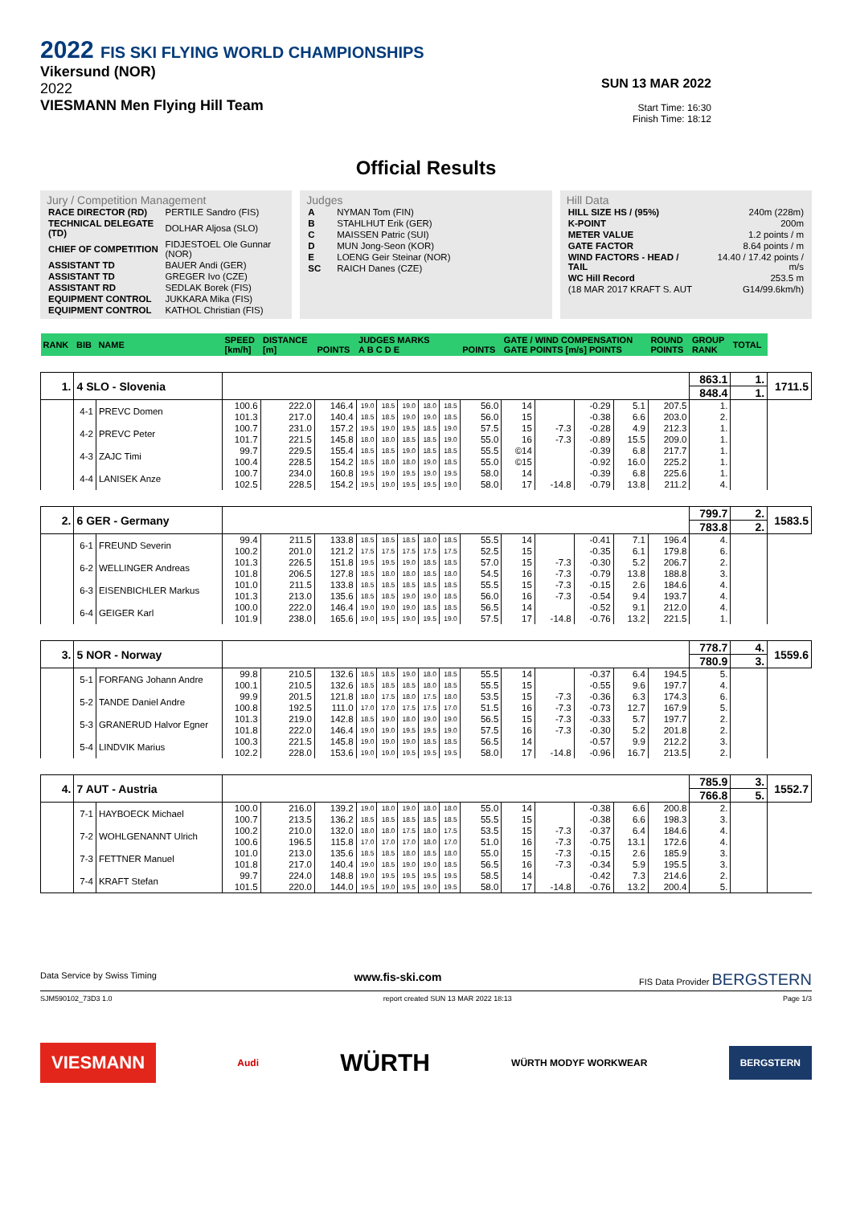2022 FIS SKI FLYING WORLD CHAMPIONSHIPS
Vikersund (NOR)
2022
VIESMANN Men Flying Hill Team
SUN 13 MAR 2022
Start Time: 16:30
Finish Time: 18:12
Official Results
Jury / Competition Management
| RACE DIRECTOR (RD) | PERTILE Sandro (FIS) |
| TECHNICAL DELEGATE (TD) | DOLHAR Aljosa (SLO) |
| CHIEF OF COMPETITION | FIDJESTOEL Ole Gunnar (NOR) |
| ASSISTANT TD | BAUER Andi (GER) |
| ASSISTANT TD | GREGER Ivo (CZE) |
| ASSISTANT RD | SEDLAK Borek (FIS) |
| EQUIPMENT CONTROL | JUKKARA Mika (FIS) |
| EQUIPMENT CONTROL | KATHOL Christian (FIS) |
Judges
| A | NYMAN Tom (FIN) |
| B | STAHLHUT Erik (GER) |
| C | MAISSEN Patric (SUI) |
| D | MUN Jong-Seon (KOR) |
| E | LOENG Geir Steinar (NOR) |
| SC | RAICH Danes (CZE) |
Hill Data
| HILL SIZE HS / (95%) | 240m (228m) |
| K-POINT | 200m |
| METER VALUE | 1.2 points / m |
| GATE FACTOR | 8.64 points / m |
| WIND FACTORS - HEAD / TAIL | 14.40 / 17.42 points / m/s |
| WC Hill Record | 253.5 m |
| (18 MAR 2017 KRAFT S. AUT | G14/99.6km/h) |
| RANK | BIB | NAME | SPEED [km/h] | DISTANCE [m] | POINTS | JUDGES MARKS A B C D E | | | | | POINTS | GATE / WIND COMPENSATION GATE POINTS [m/s] POINTS | | | | ROUND POINTS | GROUP RANK | TOTAL | |
| --- | --- | --- | --- | --- | --- | --- | --- | --- | --- | --- | --- | --- | --- | --- | --- | --- | --- | --- | --- |
| 1. | 4 SLO - Slovenia | | | | | | | | | | | | | | | | 863.1 | 1. | 1711.5 |
| | | | | | | | | | | | | | | | | | 848.4 | 1. | |
| | 4-1 | PREVC Domen | 100.6 | 222.0 | 146.4 | 19.0 | 18.5 | 19.0 | 18.0 | 18.5 | 56.0 | 14 | | -0.29 | 5.1 | 207.5 | 1. | | |
| | | | 101.3 | 217.0 | 140.4 | 18.5 | 18.5 | 19.0 | 19.0 | 18.5 | 56.0 | 15 | | -0.38 | 6.6 | 203.0 | 2. | | |
| | 4-2 | PREVC Peter | 100.7 | 231.0 | 157.2 | 19.5 | 19.0 | 19.5 | 18.5 | 19.0 | 57.5 | 15 | -7.3 | -0.28 | 4.9 | 212.3 | 1. | | |
| | | | 101.7 | 221.5 | 145.8 | 18.0 | 18.0 | 18.5 | 18.5 | 19.0 | 55.0 | 16 | -7.3 | -0.89 | 15.5 | 209.0 | 1. | | |
| | 4-3 | ZAJC Timi | 99.7 | 229.5 | 155.4 | 18.5 | 18.5 | 19.0 | 18.5 | 18.5 | 55.5 | ©14 | | -0.39 | 6.8 | 217.7 | 1. | | |
| | | | 100.4 | 228.5 | 154.2 | 18.5 | 18.0 | 18.0 | 19.0 | 18.5 | 55.0 | ©15 | | -0.92 | 16.0 | 225.2 | 1. | | |
| | 4-4 | LANISEK Anze | 100.7 | 234.0 | 160.8 | 19.5 | 19.0 | 19.5 | 19.0 | 19.5 | 58.0 | 14 | | -0.39 | 6.8 | 225.6 | 1. | | |
| | | | 102.5 | 228.5 | 154.2 | 19.5 | 19.0 | 19.5 | 19.5 | 19.0 | 58.0 | 17 | -14.8 | -0.79 | 13.8 | 211.2 | 4. | | |
| 2. | 6 GER - Germany | | | | | | | | | | | | | | | | 799.7 | 2. | 1583.5 |
| | | | | | | | | | | | | | | | | | 783.8 | 2. | |
| | 6-1 | FREUND Severin | 99.4 | 211.5 | 133.8 | 18.5 | 18.5 | 18.5 | 18.0 | 18.5 | 55.5 | 14 | | -0.41 | 7.1 | 196.4 | 4. | | |
| | | | 100.2 | 201.0 | 121.2 | 17.5 | 17.5 | 17.5 | 17.5 | 17.5 | 52.5 | 15 | | -0.35 | 6.1 | 179.8 | 6. | | |
| | 6-2 | WELLINGER Andreas | 101.3 | 226.5 | 151.8 | 19.5 | 19.5 | 19.0 | 18.5 | 18.5 | 57.0 | 15 | -7.3 | -0.30 | 5.2 | 206.7 | 2. | | |
| | | | 101.8 | 206.5 | 127.8 | 18.5 | 18.0 | 18.0 | 18.5 | 18.0 | 54.5 | 16 | -7.3 | -0.79 | 13.8 | 188.8 | 3. | | |
| | 6-3 | EISENBICHLER Markus | 101.0 | 211.5 | 133.8 | 18.5 | 18.5 | 18.5 | 18.5 | 18.5 | 55.5 | 15 | -7.3 | -0.15 | 2.6 | 184.6 | 4. | | |
| | | | 101.3 | 213.0 | 135.6 | 18.5 | 18.5 | 19.0 | 19.0 | 18.5 | 56.0 | 16 | -7.3 | -0.54 | 9.4 | 193.7 | 4. | | |
| | 6-4 | GEIGER Karl | 100.0 | 222.0 | 146.4 | 19.0 | 19.0 | 19.0 | 18.5 | 18.5 | 56.5 | 14 | | -0.52 | 9.1 | 212.0 | 4. | | |
| | | | 101.9 | 238.0 | 165.6 | 19.0 | 19.5 | 19.0 | 19.5 | 19.0 | 57.5 | 17 | -14.8 | -0.76 | 13.2 | 221.5 | 1. | | |
| 3. | 5 NOR - Norway | | | | | | | | | | | | | | | | 778.7 | 4. | 1559.6 |
| | | | | | | | | | | | | | | | | | 780.9 | 3. | |
| | 5-1 | FORFANG Johann Andre | 99.8 | 210.5 | 132.6 | 18.5 | 18.5 | 19.0 | 18.0 | 18.5 | 55.5 | 14 | | -0.37 | 6.4 | 194.5 | 5. | | |
| | | | 100.1 | 210.5 | 132.6 | 18.5 | 18.5 | 18.5 | 18.0 | 18.5 | 55.5 | 15 | | -0.55 | 9.6 | 197.7 | 4. | | |
| | 5-2 | TANDE Daniel Andre | 99.9 | 201.5 | 121.8 | 18.0 | 17.5 | 18.0 | 17.5 | 18.0 | 53.5 | 15 | -7.3 | -0.36 | 6.3 | 174.3 | 6. | | |
| | | | 100.8 | 192.5 | 111.0 | 17.0 | 17.0 | 17.5 | 17.5 | 17.0 | 51.5 | 16 | -7.3 | -0.73 | 12.7 | 167.9 | 5. | | |
| | 5-3 | GRANERUD Halvor Egner | 101.3 | 219.0 | 142.8 | 18.5 | 19.0 | 18.0 | 19.0 | 19.0 | 56.5 | 15 | -7.3 | -0.33 | 5.7 | 197.7 | 2. | | |
| | | | 101.8 | 222.0 | 146.4 | 19.0 | 19.0 | 19.5 | 19.5 | 19.0 | 57.5 | 16 | -7.3 | -0.30 | 5.2 | 201.8 | 2. | | |
| | 5-4 | LINDVIK Marius | 100.3 | 221.5 | 145.8 | 19.0 | 19.0 | 19.0 | 18.5 | 18.5 | 56.5 | 14 | | -0.57 | 9.9 | 212.2 | 3. | | |
| | | | 102.2 | 228.0 | 153.6 | 19.0 | 19.0 | 19.5 | 19.5 | 19.5 | 58.0 | 17 | -14.8 | -0.96 | 16.7 | 213.5 | 2. | | |
| 4. | 7 AUT - Austria | | | | | | | | | | | | | | | | 785.9 | 3. | 1552.7 |
| | | | | | | | | | | | | | | | | | 766.8 | 5. | |
| | 7-1 | HAYBOECK Michael | 100.0 | 216.0 | 139.2 | 19.0 | 18.0 | 19.0 | 18.0 | 18.0 | 55.0 | 14 | | -0.38 | 6.6 | 200.8 | 2. | | |
| | | | 100.7 | 213.5 | 136.2 | 18.5 | 18.5 | 18.5 | 18.5 | 18.5 | 55.5 | 15 | | -0.38 | 6.6 | 198.3 | 3. | | |
| | 7-2 | WOHLGENANNT Ulrich | 100.2 | 210.0 | 132.0 | 18.0 | 18.0 | 17.5 | 18.0 | 17.5 | 53.5 | 15 | -7.3 | -0.37 | 6.4 | 184.6 | 4. | | |
| | | | 100.6 | 196.5 | 115.8 | 17.0 | 17.0 | 17.0 | 18.0 | 17.0 | 51.0 | 16 | -7.3 | -0.75 | 13.1 | 172.6 | 4. | | |
| | 7-3 | FETTNER Manuel | 101.0 | 213.0 | 135.6 | 18.5 | 18.5 | 18.0 | 18.5 | 18.0 | 55.0 | 15 | -7.3 | -0.15 | 2.6 | 185.9 | 3. | | |
| | | | 101.8 | 217.0 | 140.4 | 19.0 | 18.5 | 19.0 | 19.0 | 18.5 | 56.5 | 16 | -7.3 | -0.34 | 5.9 | 195.5 | 3. | | |
| | 7-4 | KRAFT Stefan | 99.7 | 224.0 | 148.8 | 19.0 | 19.5 | 19.5 | 19.5 | 19.5 | 58.5 | 14 | | -0.42 | 7.3 | 214.6 | 2. | | |
| | | | 101.5 | 220.0 | 144.0 | 19.5 | 19.0 | 19.5 | 19.0 | 19.5 | 58.0 | 17 | -14.8 | -0.76 | 13.2 | 200.4 | 5. | | |
Data Service by Swiss Timing www.fis-ski.com FIS Data Provider BERGSTERN
SJM590102_73D3 1.0 report created SUN 13 MAR 2022 18:13 Page 1/3
VIESMANN Audi WÜRTH WÜRTH MODYF WORKWEAR BERGSTERN